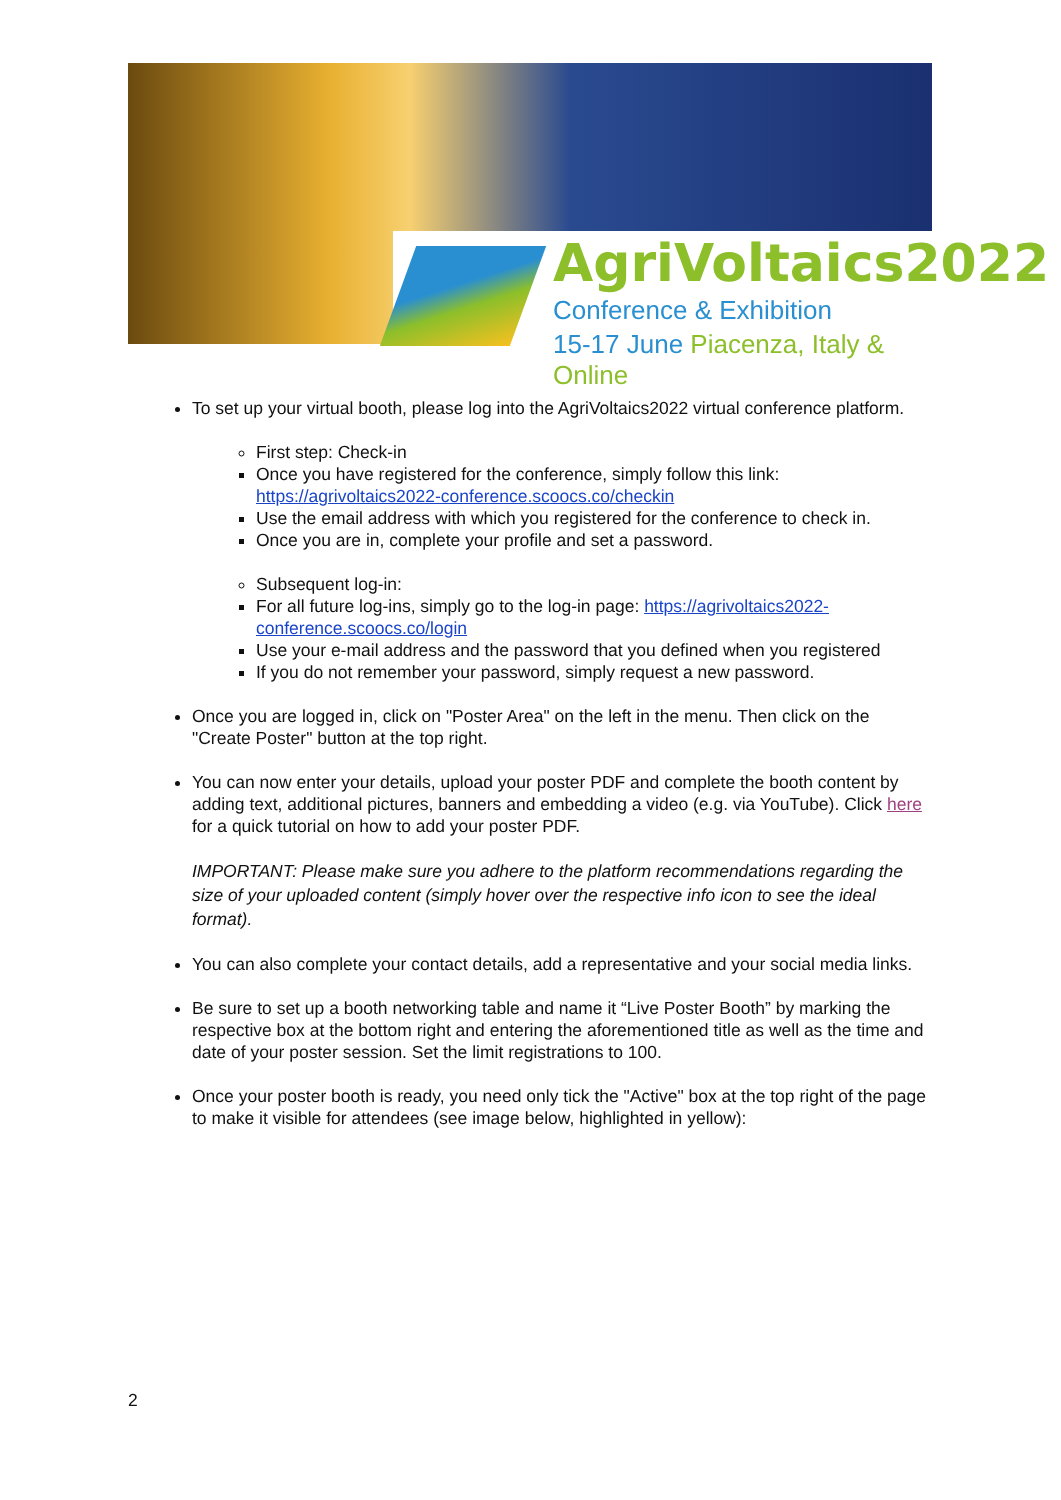AgriVoltaics2022
Conference & Exhibition
15-17 June Piacenza, Italy & Online
To set up your virtual booth, please log into the AgriVoltaics2022 virtual conference platform.
First step: Check-in
Once you have registered for the conference, simply follow this link: https://agrivoltaics2022-conference.scoocs.co/checkin
Use the email address with which you registered for the conference to check in.
Once you are in, complete your profile and set a password.
Subsequent log-in:
For all future log-ins, simply go to the log-in page: https://agrivoltaics2022-conference.scoocs.co/login
Use your e-mail address and the password that you defined when you registered
If you do not remember your password, simply request a new password.
Once you are logged in, click on "Poster Area" on the left in the menu. Then click on the "Create Poster" button at the top right.
You can now enter your details, upload your poster PDF and complete the booth content by adding text, additional pictures, banners and embedding a video (e.g. via YouTube). Click here for a quick tutorial on how to add your poster PDF.
IMPORTANT: Please make sure you adhere to the platform recommendations regarding the size of your uploaded content (simply hover over the respective info icon to see the ideal format).
You can also complete your contact details, add a representative and your social media links.
Be sure to set up a booth networking table and name it “Live Poster Booth” by marking the respective box at the bottom right and entering the aforementioned title as well as the time and date of your poster session. Set the limit registrations to 100.
Once your poster booth is ready, you need only tick the "Active" box at the top right of the page to make it visible for attendees (see image below, highlighted in yellow):
2